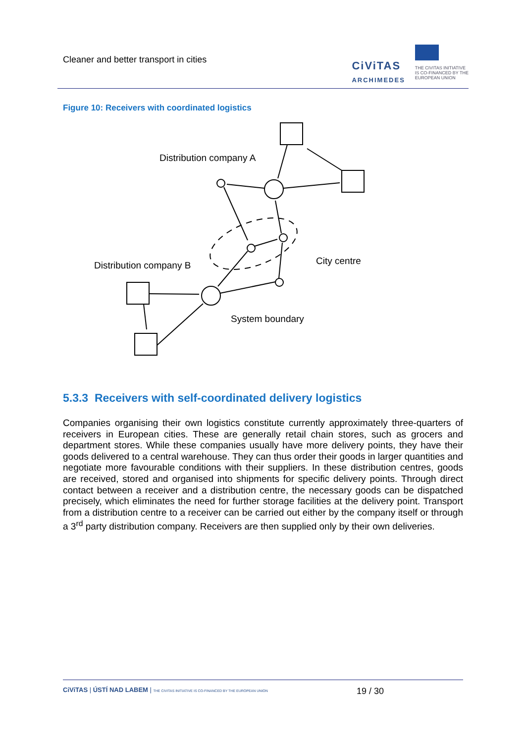Cleaner and better transport in cities
CiViTAS
ARCHIMEDES
THE CIVITAS INITIATIVE
IS CO-FINANCED BY THE
EUROPEAN UNION
Figure 10: Receivers with coordinated logistics
Distribution company A
Distribution company B
City centre
System boundary
5.3.3 Receivers with self-coordinated delivery logistics
Companies organising their own logistics constitute currently approximately three-quarters of receivers in European cities. These are generally retail chain stores, such as grocers and department stores. While these companies usually have more delivery points, they have their goods delivered to a central warehouse. They can thus order their goods in larger quantities and negotiate more favourable conditions with their suppliers. In these distribution centres, goods are received, stored and organised into shipments for specific delivery points. Through direct contact between a receiver and a distribution centre, the necessary goods can be dispatched precisely, which eliminates the need for further storage facilities at the delivery point. Transport from a distribution centre to a receiver can be carried out either by the company itself or through a 3<sup>rd</sup> party distribution company. Receivers are then supplied only by their own deliveries.
CiViTAS | ÚSTÍ NAD LABEM | THE CIVITAS INITIATIVE IS CO-FINANCED BY THE EUROPEAN UNION
19 / 30